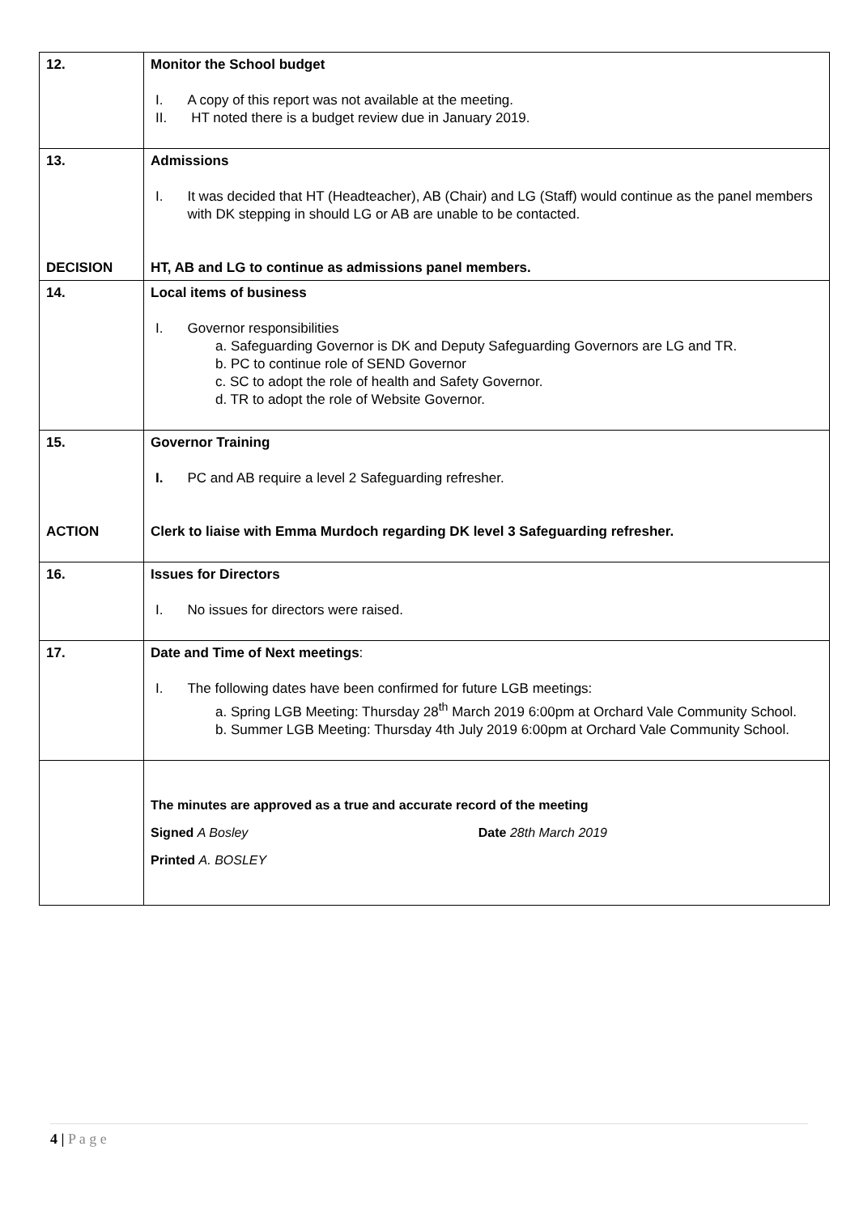| 12. | Monitor the School budget I. A copy of this report was not available at the meeting. II. HT noted there is a budget review due in January 2019. |
| 13. DECISION | Admissions I. It was decided that HT (Headteacher), AB (Chair) and LG (Staff) would continue as the panel members with DK stepping in should LG or AB are unable to be contacted. HT, AB and LG to continue as admissions panel members. |
| 14. | Local items of business I. Governor responsibilities a. Safeguarding Governor is DK and Deputy Safeguarding Governors are LG and TR. b. PC to continue role of SEND Governor c. SC to adopt the role of health and Safety Governor. d. TR to adopt the role of Website Governor. |
| 15. ACTION | Governor Training I. PC and AB require a level 2 Safeguarding refresher. Clerk to liaise with Emma Murdoch regarding DK level 3 Safeguarding refresher. |
| 16. | Issues for Directors I. No issues for directors were raised. |
| 17. | Date and Time of Next meetings : I. The following dates have been confirmed for future LGB meetings: a. Spring LGB Meeting: Thursday 28<sup>th</sup> March 2019 6:00pm at Orchard Vale Community School. b. Summer LGB Meeting: Thursday 4th July 2019 6:00pm at Orchard Vale Community School. |
| | The minutes are approved as a true and accurate record of the meeting Signed A Bosley Date 28th March 2019 Printed A. BOSLEY |
4 | P a g e